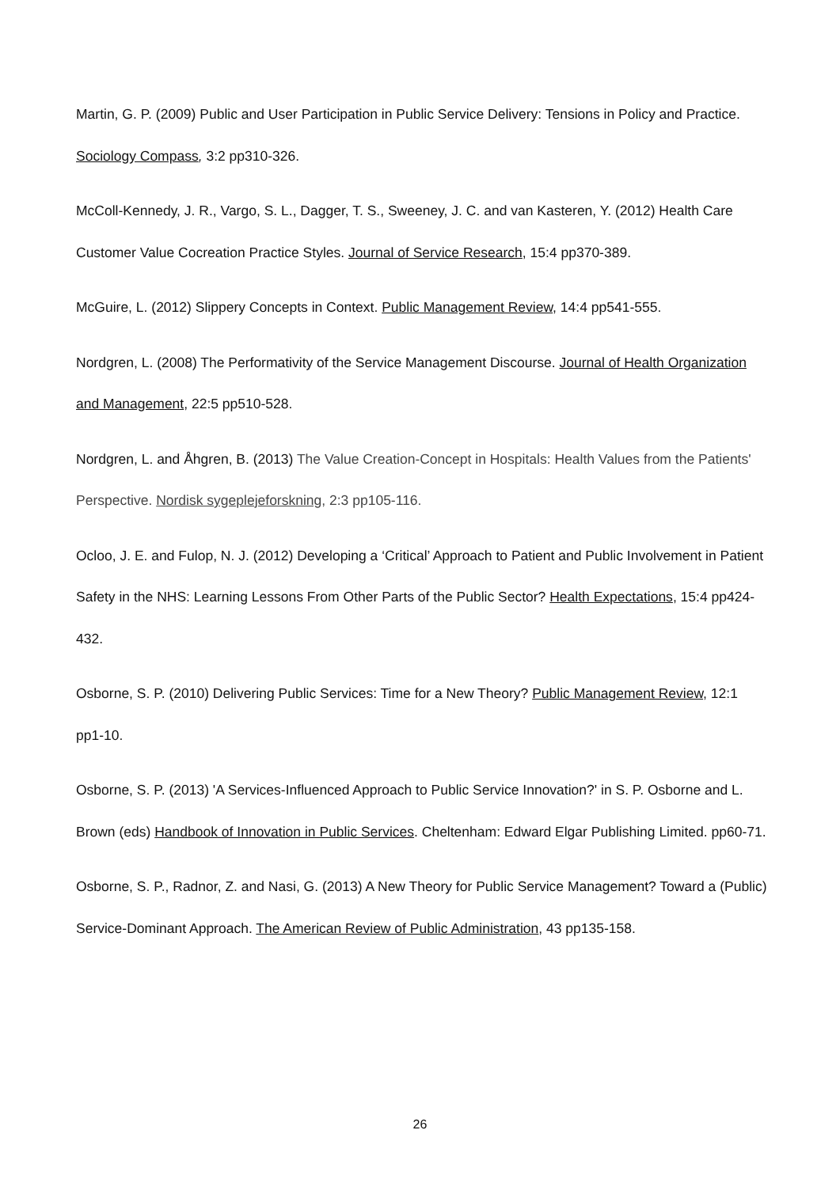Martin, G. P. (2009) Public and User Participation in Public Service Delivery: Tensions in Policy and Practice. Sociology Compass, 3:2 pp310-326.
McColl-Kennedy, J. R., Vargo, S. L., Dagger, T. S., Sweeney, J. C. and van Kasteren, Y. (2012) Health Care Customer Value Cocreation Practice Styles. Journal of Service Research, 15:4 pp370-389.
McGuire, L. (2012) Slippery Concepts in Context. Public Management Review, 14:4 pp541-555.
Nordgren, L. (2008) The Performativity of the Service Management Discourse. Journal of Health Organization and Management, 22:5 pp510-528.
Nordgren, L. and Åhgren, B. (2013) The Value Creation-Concept in Hospitals: Health Values from the Patients' Perspective. Nordisk sygeplejeforskning, 2:3 pp105-116.
Ocloo, J. E. and Fulop, N. J. (2012) Developing a ‘Critical’ Approach to Patient and Public Involvement in Patient Safety in the NHS: Learning Lessons From Other Parts of the Public Sector? Health Expectations, 15:4 pp424-432.
Osborne, S. P. (2010) Delivering Public Services: Time for a New Theory? Public Management Review, 12:1 pp1-10.
Osborne, S. P. (2013) 'A Services-Influenced Approach to Public Service Innovation?' in S. P. Osborne and L. Brown (eds) Handbook of Innovation in Public Services. Cheltenham: Edward Elgar Publishing Limited. pp60-71.
Osborne, S. P., Radnor, Z. and Nasi, G. (2013) A New Theory for Public Service Management? Toward a (Public) Service-Dominant Approach. The American Review of Public Administration, 43 pp135-158.
26